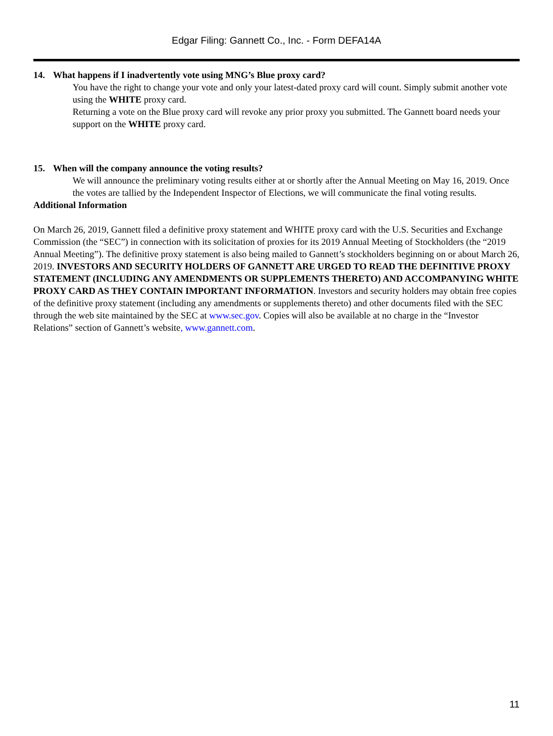Edgar Filing: Gannett Co., Inc. - Form DEFA14A
14. What happens if I inadvertently vote using MNG’s Blue proxy card?
You have the right to change your vote and only your latest-dated proxy card will count. Simply submit another vote using the WHITE proxy card.
Returning a vote on the Blue proxy card will revoke any prior proxy you submitted. The Gannett board needs your support on the WHITE proxy card.
15. When will the company announce the voting results?
We will announce the preliminary voting results either at or shortly after the Annual Meeting on May 16, 2019. Once the votes are tallied by the Independent Inspector of Elections, we will communicate the final voting results.
Additional Information
On March 26, 2019, Gannett filed a definitive proxy statement and WHITE proxy card with the U.S. Securities and Exchange Commission (the “SEC”) in connection with its solicitation of proxies for its 2019 Annual Meeting of Stockholders (the “2019 Annual Meeting”). The definitive proxy statement is also being mailed to Gannett’s stockholders beginning on or about March 26, 2019. INVESTORS AND SECURITY HOLDERS OF GANNETT ARE URGED TO READ THE DEFINITIVE PROXY STATEMENT (INCLUDING ANY AMENDMENTS OR SUPPLEMENTS THERETO) AND ACCOMPANYING WHITE PROXY CARD AS THEY CONTAIN IMPORTANT INFORMATION. Investors and security holders may obtain free copies of the definitive proxy statement (including any amendments or supplements thereto) and other documents filed with the SEC through the web site maintained by the SEC at www.sec.gov. Copies will also be available at no charge in the “Investor Relations” section of Gannett’s website, www.gannett.com.
11